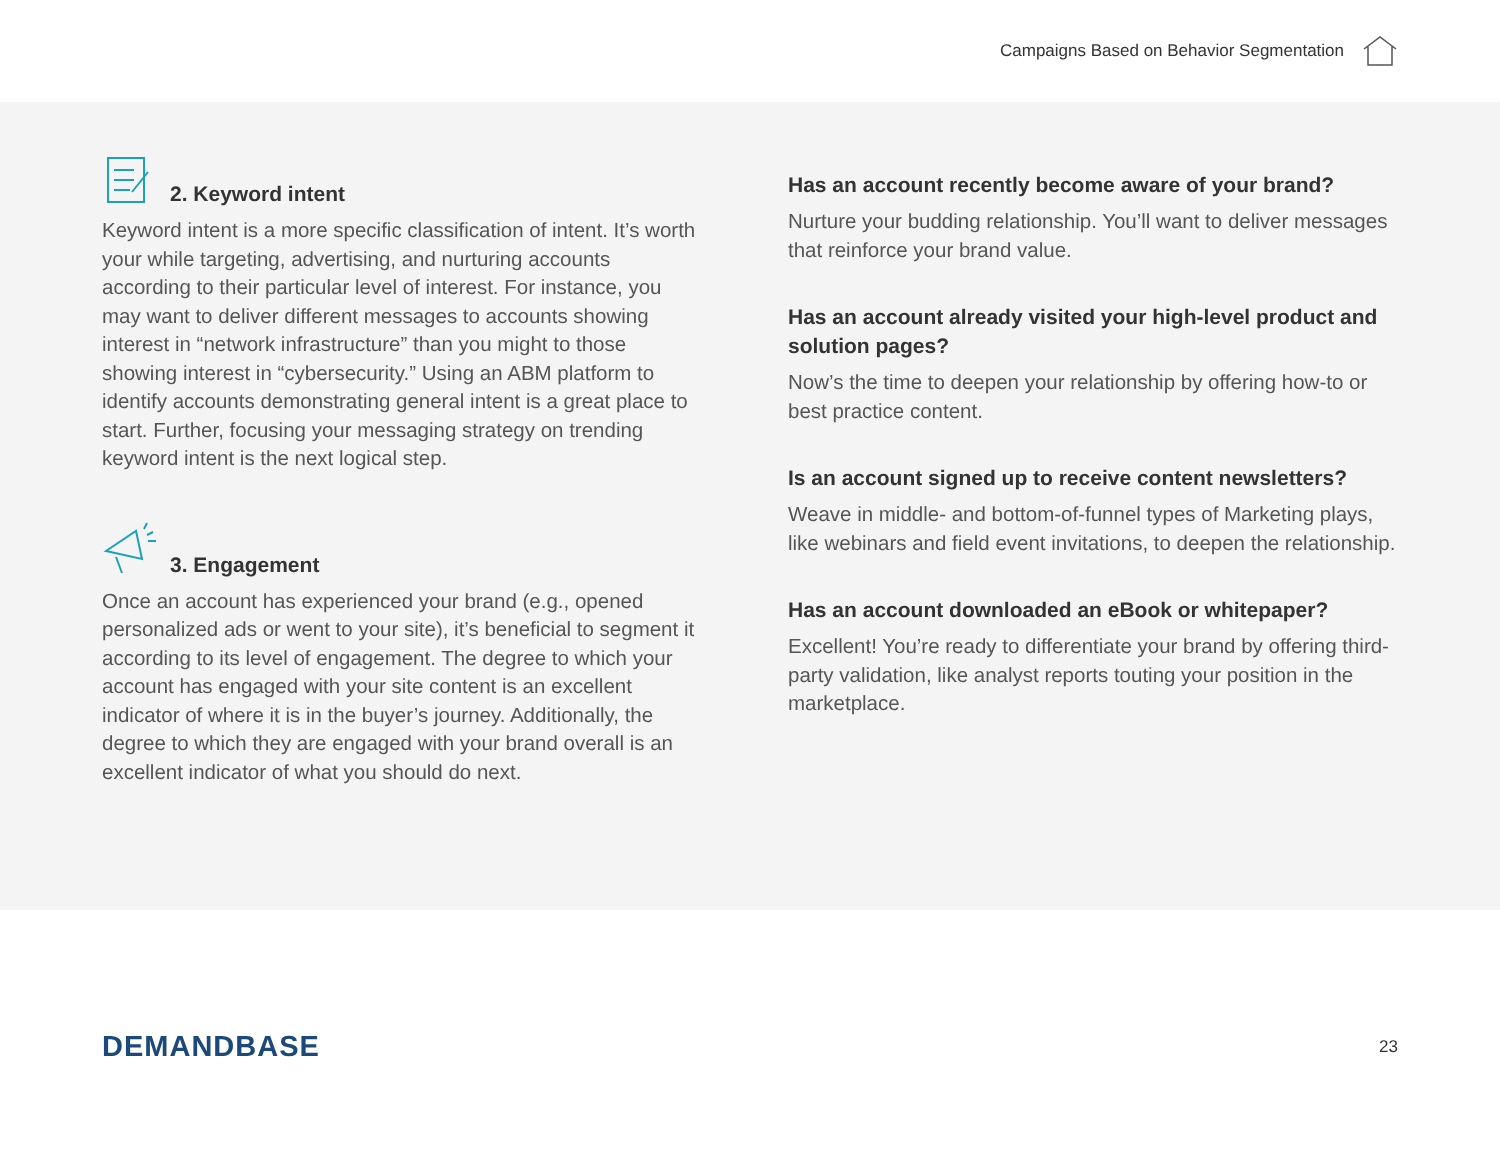Campaigns Based on Behavior Segmentation
2. Keyword intent
Keyword intent is a more specific classification of intent. It’s worth your while targeting, advertising, and nurturing accounts according to their particular level of interest. For instance, you may want to deliver different messages to accounts showing interest in “network infrastructure” than you might to those showing interest in “cybersecurity.” Using an ABM platform to identify accounts demonstrating general intent is a great place to start. Further, focusing your messaging strategy on trending keyword intent is the next logical step.
3. Engagement
Once an account has experienced your brand (e.g., opened personalized ads or went to your site), it’s beneficial to segment it according to its level of engagement. The degree to which your account has engaged with your site content is an excellent indicator of where it is in the buyer’s journey. Additionally, the degree to which they are engaged with your brand overall is an excellent indicator of what you should do next.
Has an account recently become aware of your brand?
Nurture your budding relationship. You’ll want to deliver messages that reinforce your brand value.
Has an account already visited your high-level product and solution pages?
Now’s the time to deepen your relationship by offering how-to or best practice content.
Is an account signed up to receive content newsletters?
Weave in middle- and bottom-of-funnel types of Marketing plays, like webinars and field event invitations, to deepen the relationship.
Has an account downloaded an eBook or whitepaper?
Excellent! You’re ready to differentiate your brand by offering third-party validation, like analyst reports touting your position in the marketplace.
DEMANDBASE
23